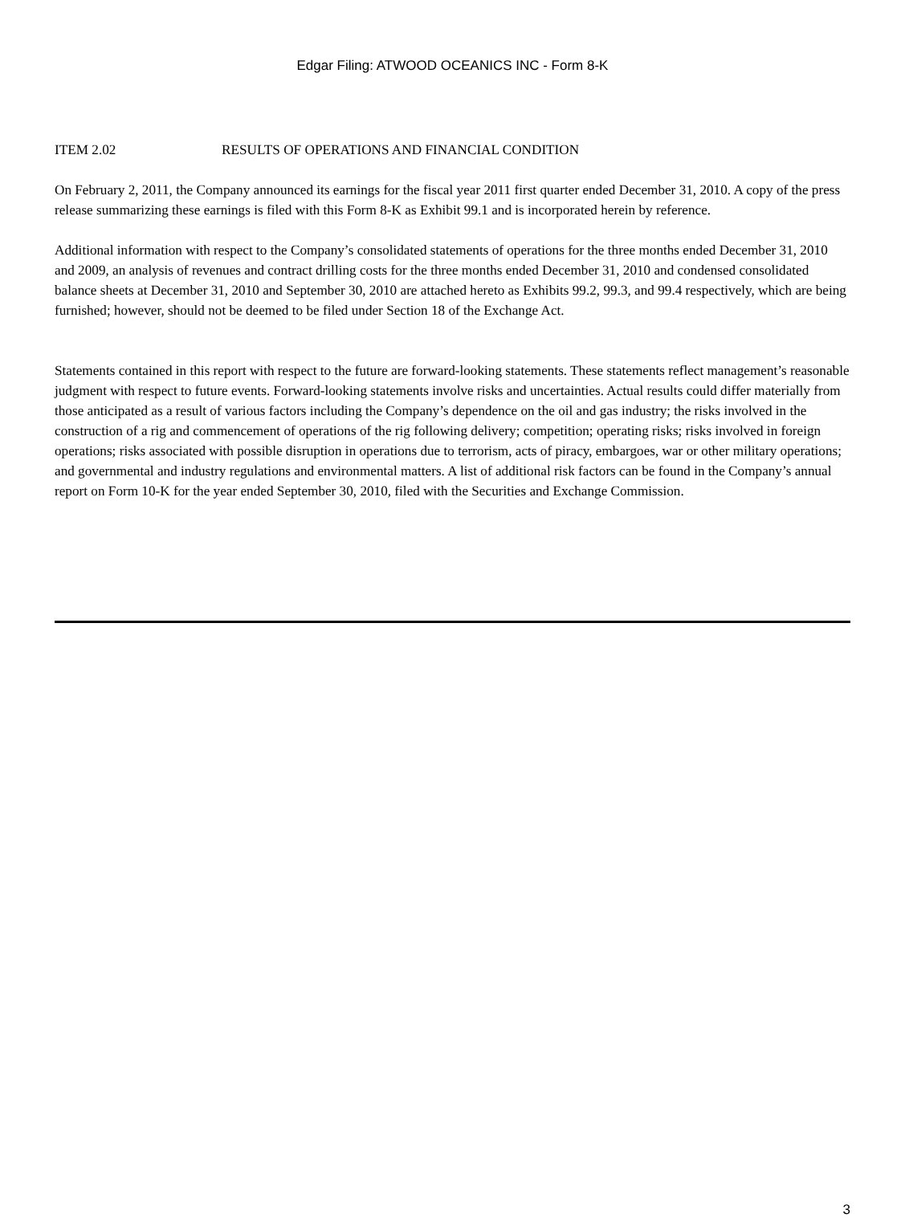Edgar Filing: ATWOOD OCEANICS INC - Form 8-K
ITEM 2.02 RESULTS OF OPERATIONS AND FINANCIAL CONDITION
On February 2, 2011, the Company announced its earnings for the fiscal year 2011 first quarter ended December 31, 2010. A copy of the press release summarizing these earnings is filed with this Form 8-K as Exhibit 99.1 and is incorporated herein by reference.
Additional information with respect to the Company’s consolidated statements of operations for the three months ended December 31, 2010 and 2009, an analysis of revenues and contract drilling costs for the three months ended December 31, 2010 and condensed consolidated balance sheets at December 31, 2010 and September 30, 2010 are attached hereto as Exhibits 99.2, 99.3, and 99.4 respectively, which are being furnished; however, should not be deemed to be filed under Section 18 of the Exchange Act.
Statements contained in this report with respect to the future are forward-looking statements. These statements reflect management’s reasonable judgment with respect to future events. Forward-looking statements involve risks and uncertainties. Actual results could differ materially from those anticipated as a result of various factors including the Company’s dependence on the oil and gas industry; the risks involved in the construction of a rig and commencement of operations of the rig following delivery; competition; operating risks; risks involved in foreign operations; risks associated with possible disruption in operations due to terrorism, acts of piracy, embargoes, war or other military operations; and governmental and industry regulations and environmental matters. A list of additional risk factors can be found in the Company’s annual report on Form 10-K for the year ended September 30, 2010, filed with the Securities and Exchange Commission.
3